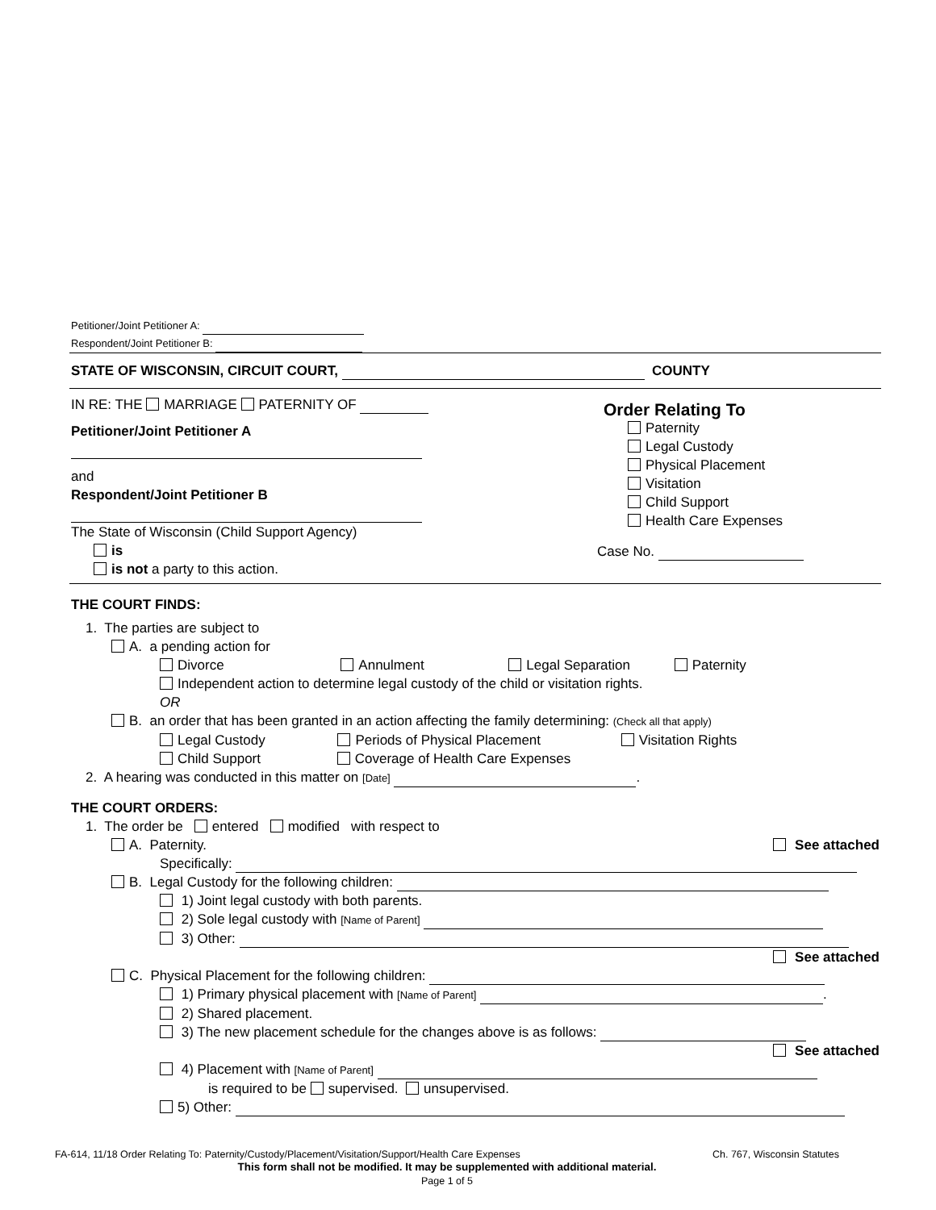Petitioner/Joint Petitioner A:
Respondent/Joint Petitioner B:
STATE OF WISCONSIN, CIRCUIT COURT, COUNTY
IN RE: THE MARRIAGE PATERNITY OF
Petitioner/Joint Petitioner A
and
Respondent/Joint Petitioner B
The State of Wisconsin (Child Support Agency)
is
is not a party to this action.
Order Relating To
Paternity
Legal Custody
Physical Placement
Visitation
Child Support
Health Care Expenses
Case No.
THE COURT FINDS:
1. The parties are subject to
A. a pending action for
Divorce Annulment Legal Separation Paternity
Independent action to determine legal custody of the child or visitation rights.
OR
B. an order that has been granted in an action affecting the family determining: (Check all that apply)
Legal Custody Periods of Physical Placement Visitation Rights
Child Support Coverage of Health Care Expenses
2. A hearing was conducted in this matter on [Date] .
THE COURT ORDERS:
1. The order be entered modified with respect to
A. Paternity. See attached
Specifically:
B. Legal Custody for the following children:
1) Joint legal custody with both parents.
2) Sole legal custody with [Name of Parent]
3) Other:
See attached
C. Physical Placement for the following children:
1) Primary physical placement with [Name of Parent] .
2) Shared placement.
3) The new placement schedule for the changes above is as follows:
See attached
4) Placement with [Name of Parent]
is required to be supervised. unsupervised.
5) Other:
FA-614, 11/18 Order Relating To: Paternity/Custody/Placement/Visitation/Support/Health Care Expenses Ch. 767, Wisconsin Statutes
This form shall not be modified. It may be supplemented with additional material.
Page 1 of 5